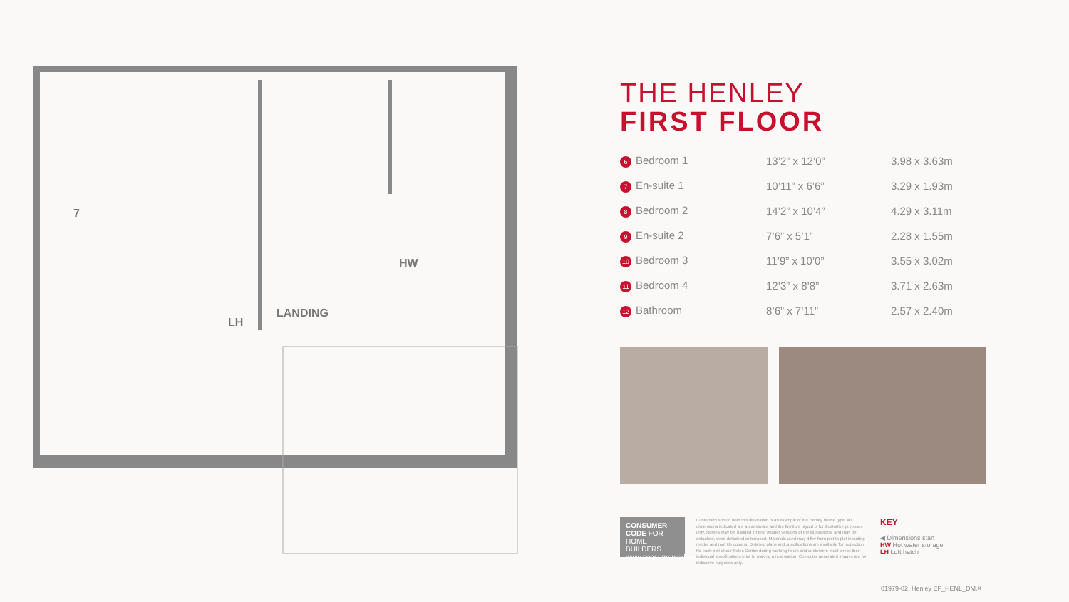7
LANDING
LH
HW
THE HENLEY
FIRST FLOOR
| 6 Bedroom 1 | 13’2” x 12’0” | 3.98 x 3.63m |
| 7 En-suite 1 | 10’11” x 6’6” | 3.29 x 1.93m |
| 8 Bedroom 2 | 14’2” x 10’4” | 4.29 x 3.11m |
| 9 En-suite 2 | 7’6” x 5’1” | 2.28 x 1.55m |
| 10 Bedroom 3 | 11’9” x 10’0” | 3.55 x 3.02m |
| 11 Bedroom 4 | 12’3” x 8’8” | 3.71 x 2.63m |
| 12 Bathroom | 8’6” x 7’11” | 2.57 x 2.40m |
CONSUMER
CODE FOR
HOME BUILDERS
www.consumercode.co.uk
Customers should note this illustration is an example of the Henley house type. All dimensions indicated are approximate and the furniture layout is for illustrative purposes only. Homes may be 'handed' (mirror image) versions of the illustrations, and may be detached, semi-detached or terraced. Materials used may differ from plot to plot including render and roof tile colours. Detailed plans and specifications are available for inspection for each plot at our Sales Centre during working hours and customers must check their individual specifications prior to making a reservation. Computer generated images are for indicative purposes only.
KEY
◀ Dimensions start
HW Hot water storage
LH Loft hatch
01979-02. Henley EF_HENL_DM.X